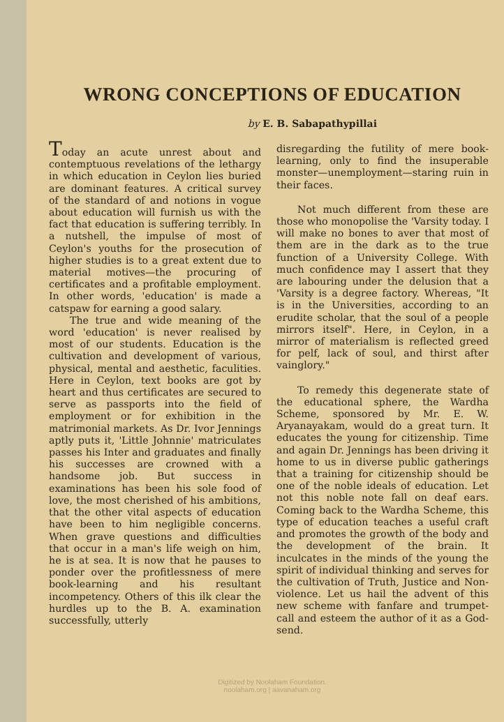WRONG CONCEPTIONS OF EDUCATION
by E. B. Sabapathypillai
Today an acute unrest about and contemptuous revelations of the lethargy in which education in Ceylon lies buried are dominant features. A critical survey of the standard of and notions in vogue about education will furnish us with the fact that education is suffering terribly. In a nutshell, the impulse of most of Ceylon's youths for the prosecution of higher studies is to a great extent due to material motives—the procuring of certificates and a profitable employment. In other words, 'education' is made a catspaw for earning a good salary.
The true and wide meaning of the word 'education' is never realised by most of our students. Education is the cultivation and development of various, physical, mental and aesthetic, faculities. Here in Ceylon, text books are got by heart and thus certificates are secured to serve as passports into the field of employment or for exhibition in the matrimonial markets. As Dr. Ivor Jennings aptly puts it, 'Little Johnnie' matriculates passes his Inter and graduates and finally his successes are crowned with a handsome job. But success in examinations has been his sole food of love, the most cherished of his ambitions, that the other vital aspects of education have been to him negligible concerns. When grave questions and difficulties that occur in a man's life weigh on him, he is at sea. It is now that he pauses to ponder over the profitlessness of mere book-learning and his resultant incompetency. Others of this ilk clear the hurdles up to the B. A. examination successfully, utterly
disregarding the futility of mere book-learning, only to find the insuperable monster—unemployment—staring ruin in their faces.
Not much different from these are those who monopolise the 'Varsity today. I will make no bones to aver that most of them are in the dark as to the true function of a University College. With much confidence may I assert that they are labouring under the delusion that a 'Varsity is a degree factory. Whereas, "It is in the Universities, according to an erudite scholar, that the soul of a people mirrors itself". Here, in Ceylon, in a mirror of materialism is reflected greed for pelf, lack of soul, and thirst after vainglory."
To remedy this degenerate state of the educational sphere, the Wardha Scheme, sponsored by Mr. E. W. Aryanayakam, would do a great turn. It educates the young for citizenship. Time and again Dr. Jennings has been driving it home to us in diverse public gatherings that a training for citizenship should be one of the noble ideals of education. Let not this noble note fall on deaf ears. Coming back to the Wardha Scheme, this type of education teaches a useful craft and promotes the growth of the body and the development of the brain. It inculcates in the minds of the young the spirit of individual thinking and serves for the cultivation of Truth, Justice and Non-violence. Let us hail the advent of this new scheme with fanfare and trumpet-call and esteem the author of it as a God-send.
Digitized by Noolaham Foundation.
noolaham.org | aavanaham.org